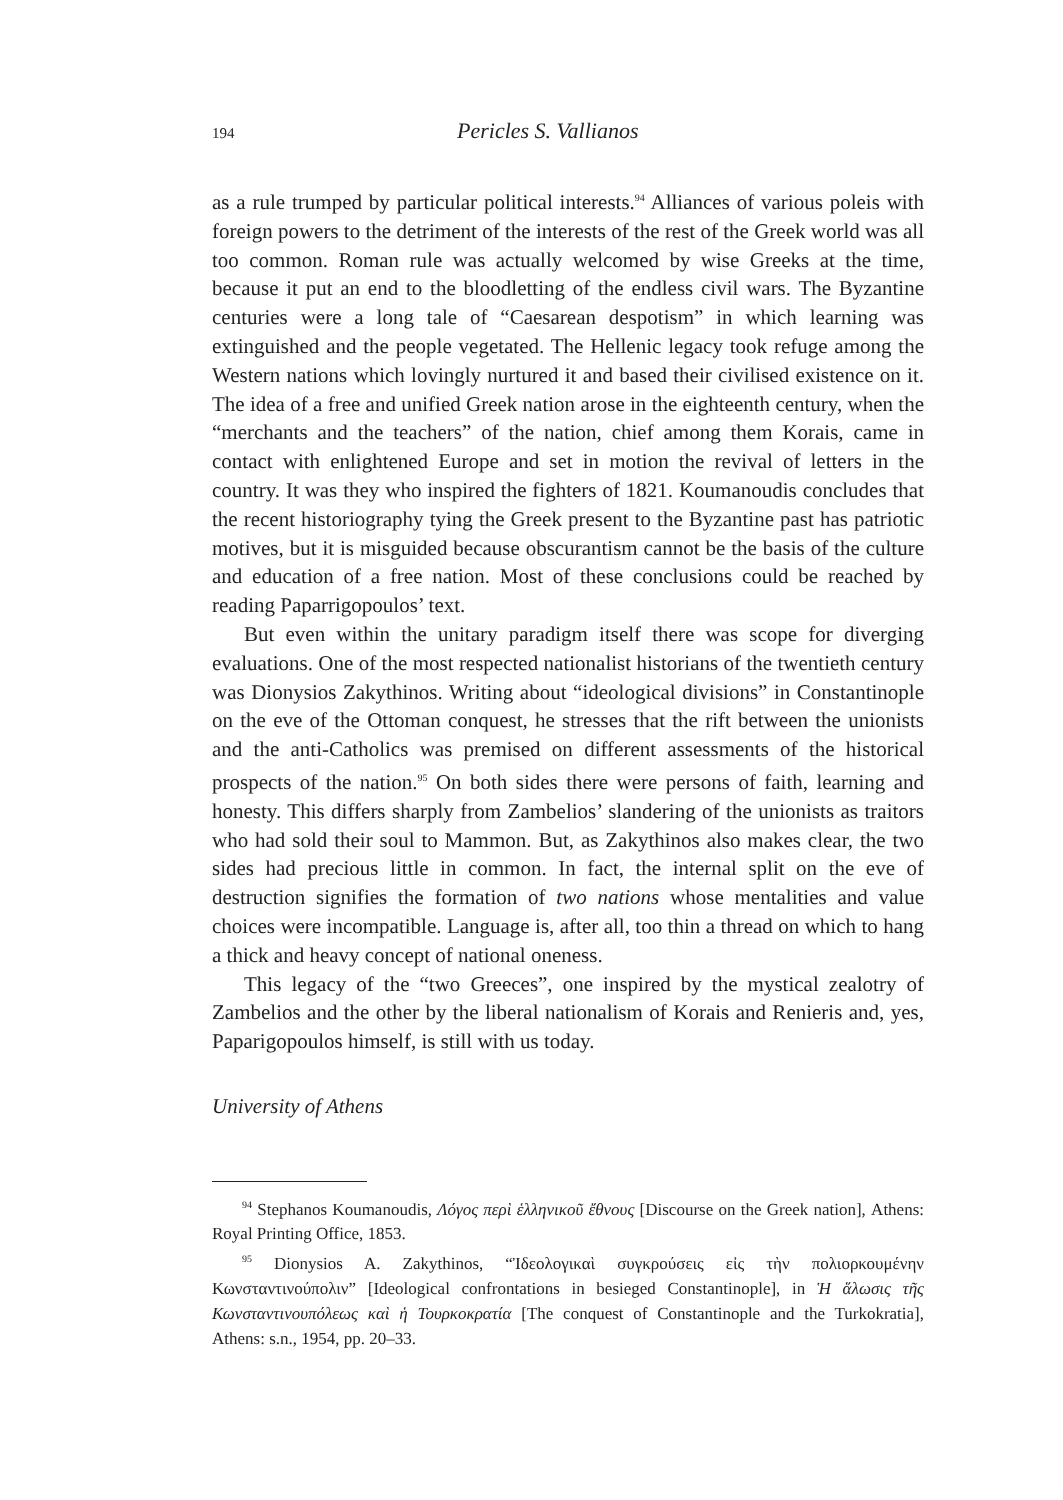194 Pericles S. Vallianos
as a rule trumped by particular political interests.<sup>94</sup> Alliances of various poleis with foreign powers to the detriment of the interests of the rest of the Greek world was all too common. Roman rule was actually welcomed by wise Greeks at the time, because it put an end to the bloodletting of the endless civil wars. The Byzantine centuries were a long tale of “Caesarean despotism” in which learning was extinguished and the people vegetated. The Hellenic legacy took refuge among the Western nations which lovingly nurtured it and based their civilised existence on it. The idea of a free and unified Greek nation arose in the eighteenth century, when the “merchants and the teachers” of the nation, chief among them Korais, came in contact with enlightened Europe and set in motion the revival of letters in the country. It was they who inspired the fighters of 1821. Koumanoudis concludes that the recent historiography tying the Greek present to the Byzantine past has patriotic motives, but it is misguided because obscurantism cannot be the basis of the culture and education of a free nation. Most of these conclusions could be reached by reading Paparrigopoulos’ text.
But even within the unitary paradigm itself there was scope for diverging evaluations. One of the most respected nationalist historians of the twentieth century was Dionysios Zakythinos. Writing about “ideological divisions” in Constantinople on the eve of the Ottoman conquest, he stresses that the rift between the unionists and the anti-Catholics was premised on different assessments of the historical prospects of the nation.<sup>95</sup> On both sides there were persons of faith, learning and honesty. This differs sharply from Zambelios’ slandering of the unionists as traitors who had sold their soul to Mammon. But, as Zakythinos also makes clear, the two sides had precious little in common. In fact, the internal split on the eve of destruction signifies the formation of two nations whose mentalities and value choices were incompatible. Language is, after all, too thin a thread on which to hang a thick and heavy concept of national oneness.
This legacy of the “two Greeces”, one inspired by the mystical zealotry of Zambelios and the other by the liberal nationalism of Korais and Renieris and, yes, Paparigopoulos himself, is still with us today.
University of Athens
<sup>94</sup> Stephanos Koumanoudis, Λόγος περὶ ἑλληνικοῦ ἔθνους [Discourse on the Greek nation], Athens: Royal Printing Office, 1853.
<sup>95</sup> Dionysios A. Zakythinos, “Ἰδεολογικαὶ συγκρούσεις εἰς τὴν πολιορκουμένην Κωνσταντινούπολιν” [Ideological confrontations in besieged Constantinople], in Ἡ ἅλωσις τῆς Κωνσταντινουπόλεως καὶ ἡ Τουρκοκρατία [The conquest of Constantinople and the Turkokratia], Athens: s.n., 1954, pp. 20–33.